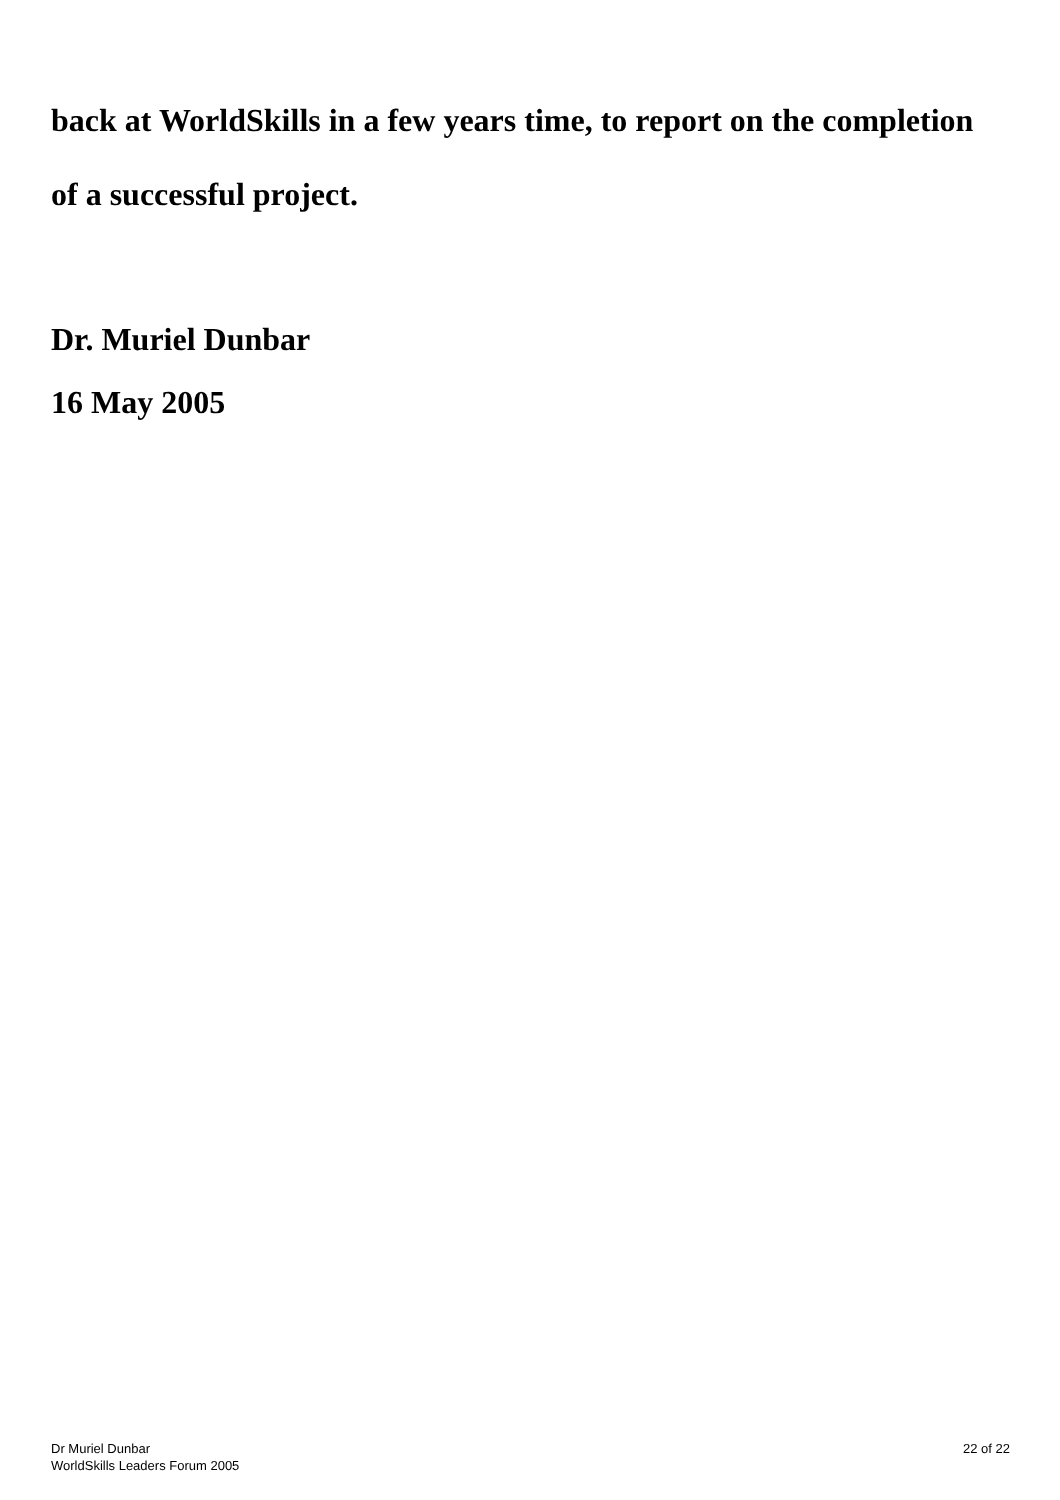back at WorldSkills in a few years time, to report on the completion
of a successful project.
Dr. Muriel Dunbar
16 May 2005
Dr Muriel Dunbar
WorldSkills Leaders Forum 2005
22 of 22